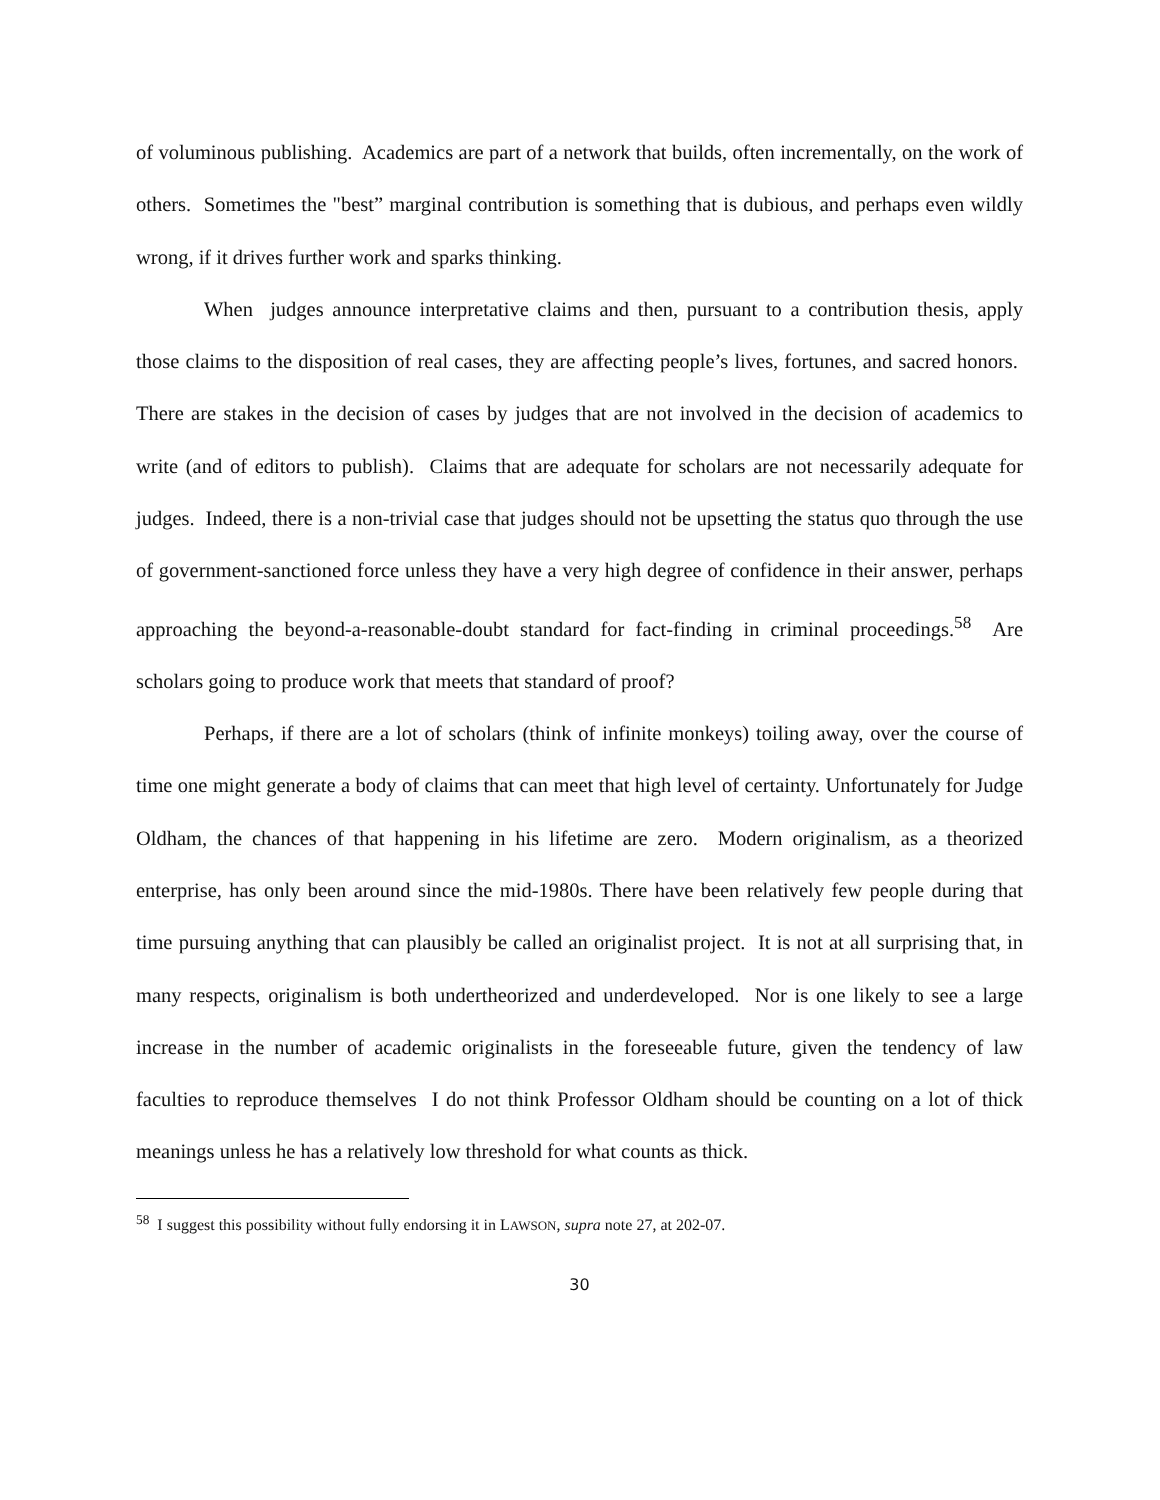of voluminous publishing. Academics are part of a network that builds, often incrementally, on the work of others. Sometimes the "best” marginal contribution is something that is dubious, and perhaps even wildly wrong, if it drives further work and sparks thinking.
When judges announce interpretative claims and then, pursuant to a contribution thesis, apply those claims to the disposition of real cases, they are affecting people’s lives, fortunes, and sacred honors. There are stakes in the decision of cases by judges that are not involved in the decision of academics to write (and of editors to publish). Claims that are adequate for scholars are not necessarily adequate for judges. Indeed, there is a non-trivial case that judges should not be upsetting the status quo through the use of government-sanctioned force unless they have a very high degree of confidence in their answer, perhaps approaching the beyond-a-reasonable-doubt standard for fact-finding in criminal proceedings.<sup>58</sup> Are scholars going to produce work that meets that standard of proof?
Perhaps, if there are a lot of scholars (think of infinite monkeys) toiling away, over the course of time one might generate a body of claims that can meet that high level of certainty. Unfortunately for Judge Oldham, the chances of that happening in his lifetime are zero. Modern originalism, as a theorized enterprise, has only been around since the mid-1980s. There have been relatively few people during that time pursuing anything that can plausibly be called an originalist project. It is not at all surprising that, in many respects, originalism is both undertheorized and underdeveloped. Nor is one likely to see a large increase in the number of academic originalists in the foreseeable future, given the tendency of law faculties to reproduce themselves I do not think Professor Oldham should be counting on a lot of thick meanings unless he has a relatively low threshold for what counts as thick.
<sup>58</sup> I suggest this possibility without fully endorsing it in LAWSON, supra note 27, at 202-07.
30